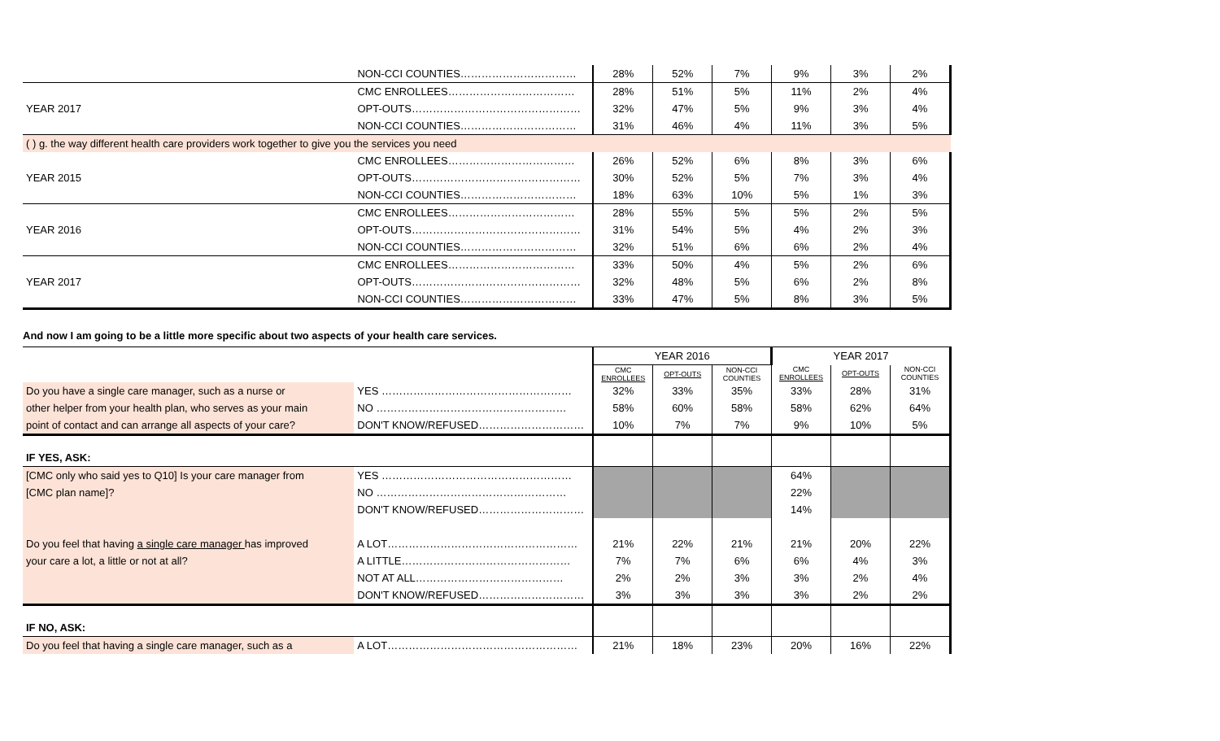| | NON-CCI COUNTIES…………………………… | 28% | 52% | 7% | 9% | 3% | 2% |
| | CMC ENROLLEES……………………………… | 28% | 51% | 5% | 11% | 2% | 4% |
| YEAR 2017 | OPT-OUTS………………………………………… | 32% | 47% | 5% | 9% | 3% | 4% |
| | NON-CCI COUNTIES…………………………… | 31% | 46% | 4% | 11% | 3% | 5% |
| ( ) g. the way different health care providers work together to give you the services you need | | | | | | | |
| | CMC ENROLLEES……………………………… | 26% | 52% | 6% | 8% | 3% | 6% |
| YEAR 2015 | OPT-OUTS………………………………………… | 30% | 52% | 5% | 7% | 3% | 4% |
| | NON-CCI COUNTIES…………………………… | 18% | 63% | 10% | 5% | 1% | 3% |
| | CMC ENROLLEES……………………………… | 28% | 55% | 5% | 5% | 2% | 5% |
| YEAR 2016 | OPT-OUTS………………………………………… | 31% | 54% | 5% | 4% | 2% | 3% |
| | NON-CCI COUNTIES…………………………… | 32% | 51% | 6% | 6% | 2% | 4% |
| | CMC ENROLLEES……………………………… | 33% | 50% | 4% | 5% | 2% | 6% |
| YEAR 2017 | OPT-OUTS………………………………………… | 32% | 48% | 5% | 6% | 2% | 8% |
| | NON-CCI COUNTIES…………………………… | 33% | 47% | 5% | 8% | 3% | 5% |
And now I am going to be a little more specific about two aspects of your health care services.
| | | YEAR 2016 | | | YEAR 2017 | | |
| | | CMC ENROLLEES | OPT-OUTS | NON-CCI COUNTIES | CMC ENROLLEES | OPT-OUTS | NON-CCI COUNTIES |
| Do you have a single care manager, such as a nurse or | YES ……………………………………………… | 32% | 33% | 35% | 33% | 28% | 31% |
| other helper from your health plan, who serves as your main | NO ……………………………………………… | 58% | 60% | 58% | 58% | 62% | 64% |
| point of contact and can arrange all aspects of your care? | DON'T KNOW/REFUSED………………………… | 10% | 7% | 7% | 9% | 10% | 5% |
| IF YES, ASK: | | | | | | | |
| [CMC only who said yes to Q10] Is your care manager from | YES ……………………………………………… | | | | 64% | | |
| [CMC plan name]? | NO ……………………………………………… | | | | 22% | | |
| | DON'T KNOW/REFUSED………………………… | | | | 14% | | |
| Do you feel that having a single care manager has improved | A LOT……………………………………………… | 21% | 22% | 21% | 21% | 20% | 22% |
| your care a lot, a little or not at all? | A LITTLE………………………………………… | 7% | 7% | 6% | 6% | 4% | 3% |
| | NOT AT ALL…………………………………… | 2% | 2% | 3% | 3% | 2% | 4% |
| | DON'T KNOW/REFUSED………………………… | 3% | 3% | 3% | 3% | 2% | 2% |
| IF NO, ASK: | | | | | | | |
| Do you feel that having a single care manager, such as a | A LOT……………………………………………… | 21% | 18% | 23% | 20% | 16% | 22% |